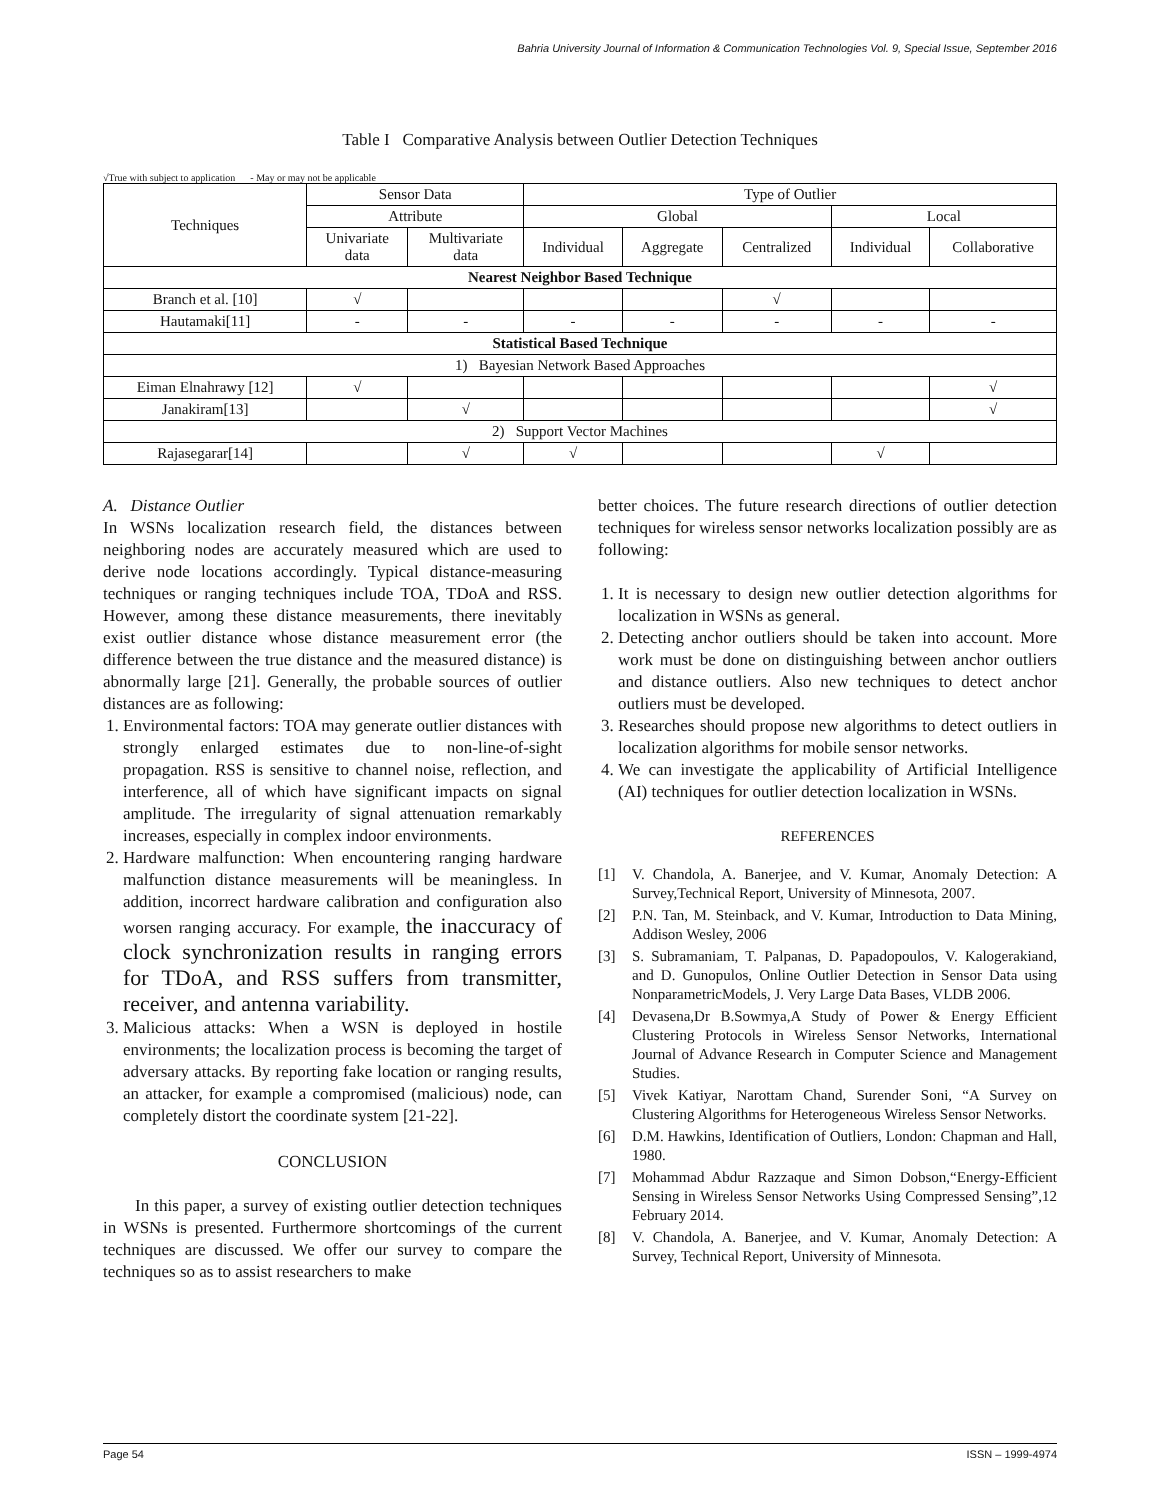Bahria University Journal of Information & Communication Technologies Vol. 9, Special Issue, September 2016
Table I Comparative Analysis between Outlier Detection Techniques
√True with subject to application - May or may not be applicable
| Techniques | Sensor Data | | Type of Outlier | | | | |
| --- | --- | --- | --- | --- | --- | --- | --- |
| | Attribute | | Global | | | Local | |
| | Univariate data | Multivariate data | Individual | Aggregate | Centralized | Individual | Collaborative |
| Nearest Neighbor Based Technique | | | | | | | |
| Branch et al. [10] | √ | | | | √ | | |
| Hautamaki[11] | - | - | - | - | - | - | - |
| Statistical Based Technique | | | | | | | |
| 1) Bayesian Network Based Approaches | | | | | | | |
| Eiman Elnahrawy [12] | √ | | | | | | √ |
| Janakiram[13] | | √ | | | | | √ |
| 2) Support Vector Machines | | | | | | | |
| Rajasegarar[14] | | √ | √ | | | √ | |
A. Distance Outlier
In WSNs localization research field, the distances between neighboring nodes are accurately measured which are used to derive node locations accordingly. Typical distance-measuring techniques or ranging techniques include TOA, TDoA and RSS. However, among these distance measurements, there inevitably exist outlier distance whose distance measurement error (the difference between the true distance and the measured distance) is abnormally large [21]. Generally, the probable sources of outlier distances are as following:
1. Environmental factors: TOA may generate outlier distances with strongly enlarged estimates due to non-line-of-sight propagation. RSS is sensitive to channel noise, reflection, and interference, all of which have significant impacts on signal amplitude. The irregularity of signal attenuation remarkably increases, especially in complex indoor environments.
2. Hardware malfunction: When encountering ranging hardware malfunction distance measurements will be meaningless. In addition, incorrect hardware calibration and configuration also worsen ranging accuracy. For example, the inaccuracy of clock synchronization results in ranging errors for TDoA, and RSS suffers from transmitter, receiver, and antenna variability.
3. Malicious attacks: When a WSN is deployed in hostile environments; the localization process is becoming the target of adversary attacks. By reporting fake location or ranging results, an attacker, for example a compromised (malicious) node, can completely distort the coordinate system [21-22].
CONCLUSION
In this paper, a survey of existing outlier detection techniques in WSNs is presented. Furthermore shortcomings of the current techniques are discussed. We offer our survey to compare the techniques so as to assist researchers to make
better choices. The future research directions of outlier detection techniques for wireless sensor networks localization possibly are as following:
1. It is necessary to design new outlier detection algorithms for localization in WSNs as general.
2. Detecting anchor outliers should be taken into account. More work must be done on distinguishing between anchor outliers and distance outliers. Also new techniques to detect anchor outliers must be developed.
3. Researches should propose new algorithms to detect outliers in localization algorithms for mobile sensor networks.
4. We can investigate the applicability of Artificial Intelligence (AI) techniques for outlier detection localization in WSNs.
REFERENCES
[1] V. Chandola, A. Banerjee, and V. Kumar, Anomaly Detection: A Survey,Technical Report, University of Minnesota, 2007.
[2] P.N. Tan, M. Steinback, and V. Kumar, Introduction to Data Mining, Addison Wesley, 2006
[3] S. Subramaniam, T. Palpanas, D. Papadopoulos, V. Kalogerakiand, and D. Gunopulos, Online Outlier Detection in Sensor Data using NonparametricModels, J. Very Large Data Bases, VLDB 2006.
[4] Devasena,Dr B.Sowmya,A Study of Power & Energy Efficient Clustering Protocols in Wireless Sensor Networks, International Journal of Advance Research in Computer Science and Management Studies.
[5] Vivek Katiyar, Narottam Chand, Surender Soni, “A Survey on Clustering Algorithms for Heterogeneous Wireless Sensor Networks.
[6] D.M. Hawkins, Identification of Outliers, London: Chapman and Hall, 1980.
[7] Mohammad Abdur Razzaque and Simon Dobson,“Energy-Efficient Sensing in Wireless Sensor Networks Using Compressed Sensing”,12 February 2014.
[8] V. Chandola, A. Banerjee, and V. Kumar, Anomaly Detection: A Survey, Technical Report, University of Minnesota.
Page 54 ISSN – 1999-4974